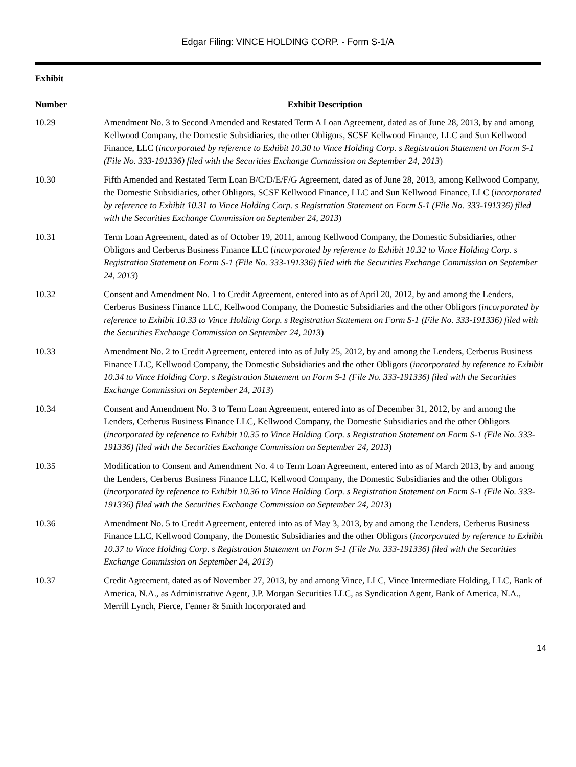Edgar Filing: VINCE HOLDING CORP. - Form S-1/A
| Exhibit | |
| --- | --- |
| Number | Exhibit Description |
| 10.29 | Amendment No. 3 to Second Amended and Restated Term A Loan Agreement, dated as of June 28, 2013, by and among Kellwood Company, the Domestic Subsidiaries, the other Obligors, SCSF Kellwood Finance, LLC and Sun Kellwood Finance, LLC ( incorporated by reference to Exhibit 10.30 to Vince Holding Corp. s Registration Statement on Form S-1 (File No. 333-191336) filed with the Securities Exchange Commission on September 24, 2013 ) |
| 10.30 | Fifth Amended and Restated Term Loan B/C/D/E/F/G Agreement, dated as of June 28, 2013, among Kellwood Company, the Domestic Subsidiaries, other Obligors, SCSF Kellwood Finance, LLC and Sun Kellwood Finance, LLC ( incorporated by reference to Exhibit 10.31 to Vince Holding Corp. s Registration Statement on Form S-1 (File No. 333-191336) filed with the Securities Exchange Commission on September 24, 2013 ) |
| 10.31 | Term Loan Agreement, dated as of October 19, 2011, among Kellwood Company, the Domestic Subsidiaries, other Obligors and Cerberus Business Finance LLC ( incorporated by reference to Exhibit 10.32 to Vince Holding Corp. s Registration Statement on Form S-1 (File No. 333-191336) filed with the Securities Exchange Commission on September 24, 2013 ) |
| 10.32 | Consent and Amendment No. 1 to Credit Agreement, entered into as of April 20, 2012, by and among the Lenders, Cerberus Business Finance LLC, Kellwood Company, the Domestic Subsidiaries and the other Obligors ( incorporated by reference to Exhibit 10.33 to Vince Holding Corp. s Registration Statement on Form S-1 (File No. 333-191336) filed with the Securities Exchange Commission on September 24, 2013 ) |
| 10.33 | Amendment No. 2 to Credit Agreement, entered into as of July 25, 2012, by and among the Lenders, Cerberus Business Finance LLC, Kellwood Company, the Domestic Subsidiaries and the other Obligors ( incorporated by reference to Exhibit 10.34 to Vince Holding Corp. s Registration Statement on Form S-1 (File No. 333-191336) filed with the Securities Exchange Commission on September 24, 2013 ) |
| 10.34 | Consent and Amendment No. 3 to Term Loan Agreement, entered into as of December 31, 2012, by and among the Lenders, Cerberus Business Finance LLC, Kellwood Company, the Domestic Subsidiaries and the other Obligors ( incorporated by reference to Exhibit 10.35 to Vince Holding Corp. s Registration Statement on Form S-1 (File No. 333-191336) filed with the Securities Exchange Commission on September 24, 2013 ) |
| 10.35 | Modification to Consent and Amendment No. 4 to Term Loan Agreement, entered into as of March 2013, by and among the Lenders, Cerberus Business Finance LLC, Kellwood Company, the Domestic Subsidiaries and the other Obligors ( incorporated by reference to Exhibit 10.36 to Vince Holding Corp. s Registration Statement on Form S-1 (File No. 333-191336) filed with the Securities Exchange Commission on September 24, 2013 ) |
| 10.36 | Amendment No. 5 to Credit Agreement, entered into as of May 3, 2013, by and among the Lenders, Cerberus Business Finance LLC, Kellwood Company, the Domestic Subsidiaries and the other Obligors ( incorporated by reference to Exhibit 10.37 to Vince Holding Corp. s Registration Statement on Form S-1 (File No. 333-191336) filed with the Securities Exchange Commission on September 24, 2013 ) |
| 10.37 | Credit Agreement, dated as of November 27, 2013, by and among Vince, LLC, Vince Intermediate Holding, LLC, Bank of America, N.A., as Administrative Agent, J.P. Morgan Securities LLC, as Syndication Agent, Bank of America, N.A., Merrill Lynch, Pierce, Fenner & Smith Incorporated and |
14